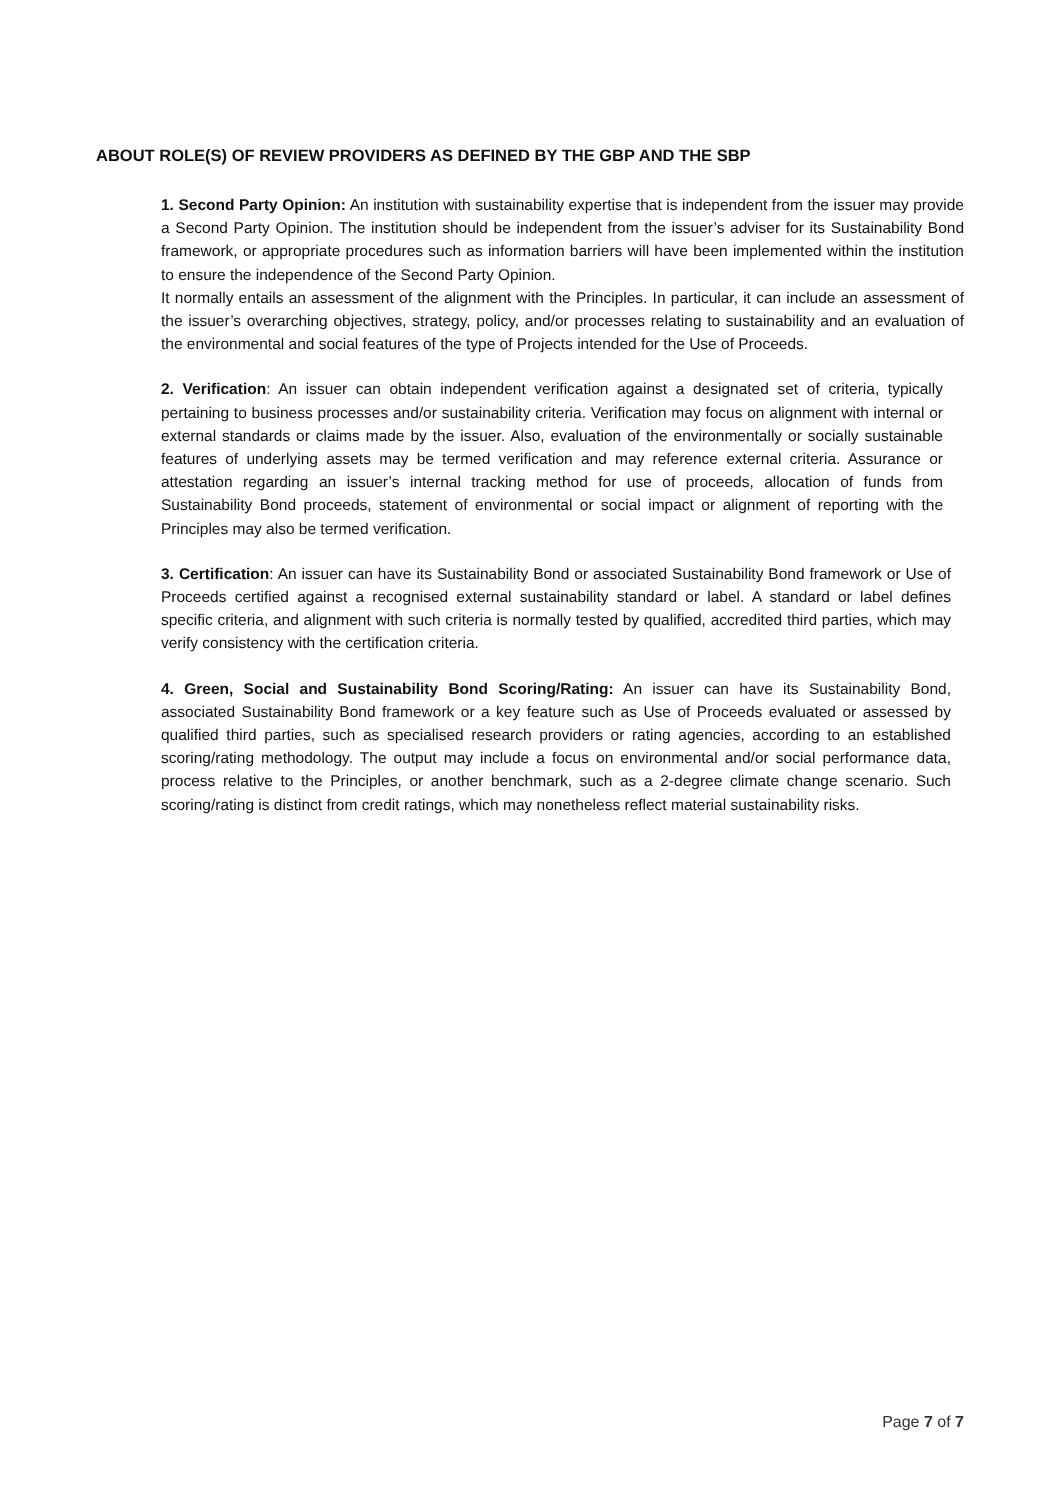ABOUT ROLE(S) OF REVIEW PROVIDERS AS DEFINED BY THE GBP AND THE SBP
1. Second Party Opinion: An institution with sustainability expertise that is independent from the issuer may provide a Second Party Opinion. The institution should be independent from the issuer’s adviser for its Sustainability Bond framework, or appropriate procedures such as information barriers will have been implemented within the institution to ensure the independence of the Second Party Opinion.
It normally entails an assessment of the alignment with the Principles. In particular, it can include an assessment of the issuer’s overarching objectives, strategy, policy, and/or processes relating to sustainability and an evaluation of the environmental and social features of the type of Projects intended for the Use of Proceeds.
2. Verification: An issuer can obtain independent verification against a designated set of criteria, typically pertaining to business processes and/or sustainability criteria. Verification may focus on alignment with internal or external standards or claims made by the issuer. Also, evaluation of the environmentally or socially sustainable features of underlying assets may be termed verification and may reference external criteria. Assurance or attestation regarding an issuer’s internal tracking method for use of proceeds, allocation of funds from Sustainability Bond proceeds, statement of environmental or social impact or alignment of reporting with the Principles may also be termed verification.
3. Certification: An issuer can have its Sustainability Bond or associated Sustainability Bond framework or Use of Proceeds certified against a recognised external sustainability standard or label. A standard or label defines specific criteria, and alignment with such criteria is normally tested by qualified, accredited third parties, which may verify consistency with the certification criteria.
4. Green, Social and Sustainability Bond Scoring/Rating: An issuer can have its Sustainability Bond, associated Sustainability Bond framework or a key feature such as Use of Proceeds evaluated or assessed by qualified third parties, such as specialised research providers or rating agencies, according to an established scoring/rating methodology. The output may include a focus on environmental and/or social performance data, process relative to the Principles, or another benchmark, such as a 2-degree climate change scenario. Such scoring/rating is distinct from credit ratings, which may nonetheless reflect material sustainability risks.
Page 7 of 7